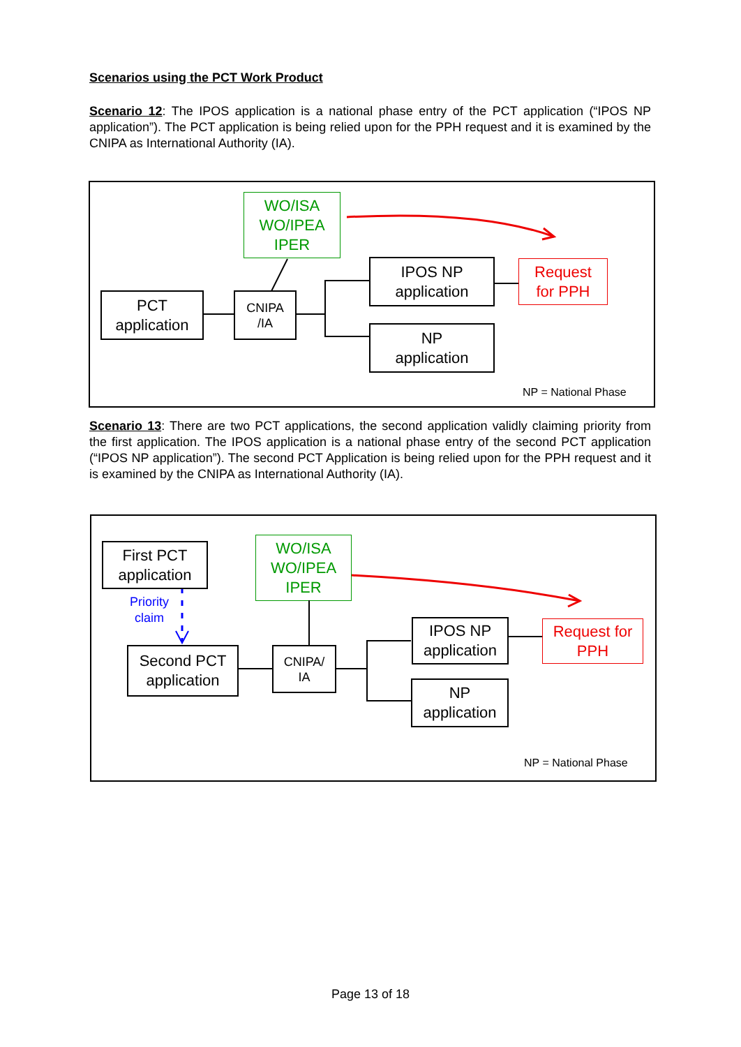Scenarios using the PCT Work Product
Scenario 12: The IPOS application is a national phase entry of the PCT application (“IPOS NP application”). The PCT application is being relied upon for the PPH request and it is examined by the CNIPA as International Authority (IA).
WO/ISA
WO/IPEA
IPER
PCT
application
CNIPA
/IA
IPOS NP
application
Request
for PPH
NP
application
NP = National Phase
Scenario 13: There are two PCT applications, the second application validly claiming priority from the first application. The IPOS application is a national phase entry of the second PCT application (“IPOS NP application”). The second PCT Application is being relied upon for the PPH request and it is examined by the CNIPA as International Authority (IA).
First PCT
application
Priority
claim
WO/ISA
WO/IPEA
IPER
Second PCT
application
CNIPA/
IA
IPOS NP
application
Request for
PPH
NP
application
NP = National Phase
Page 13 of 18